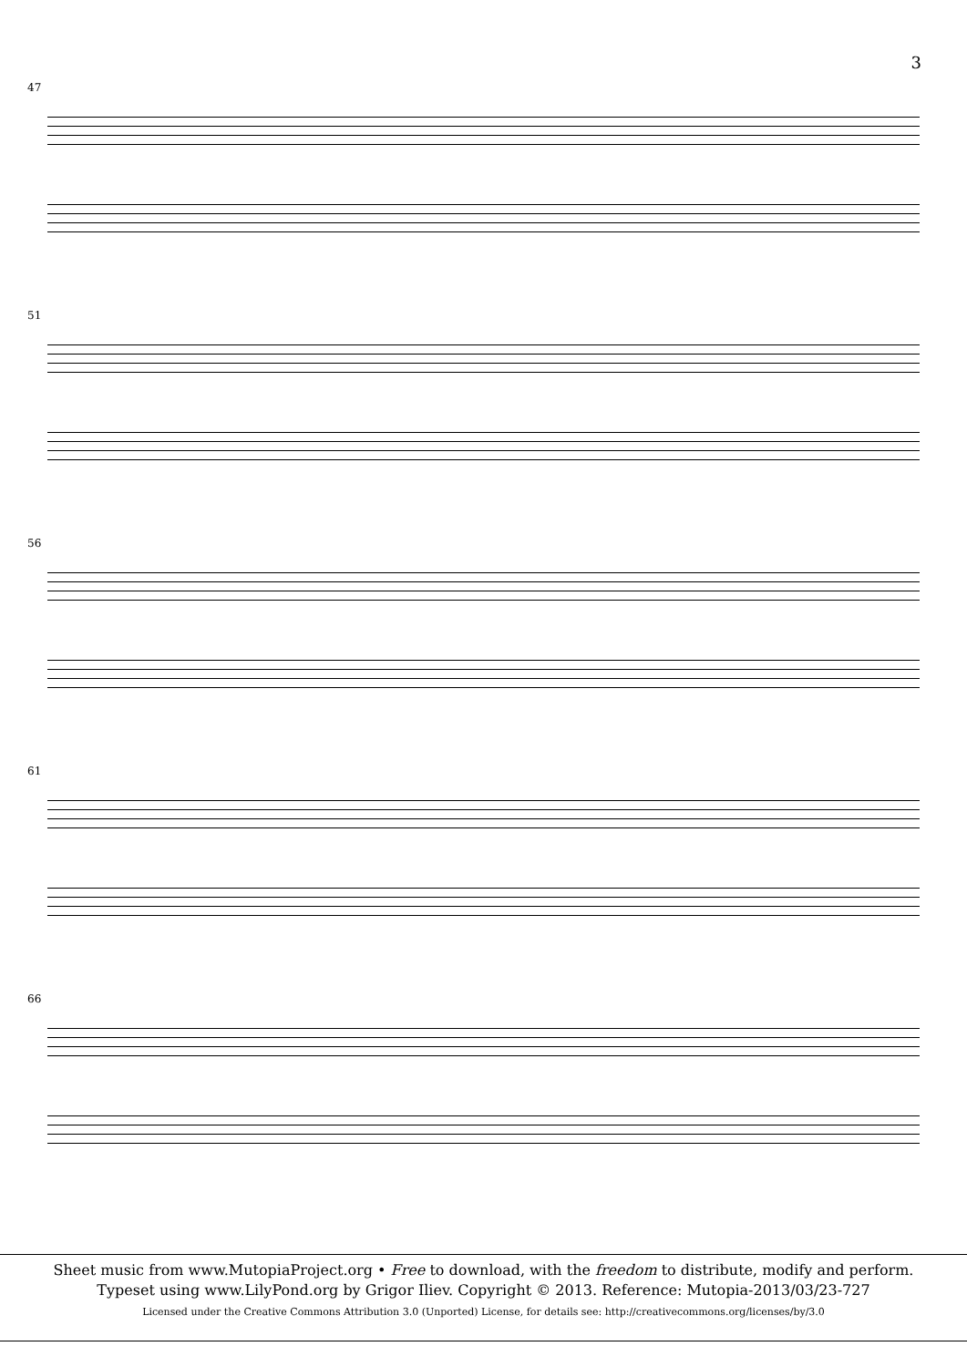3
47
51
56
61
66
Sheet music from www.MutopiaProject.org • Free to download, with the freedom to distribute, modify and perform.
Typeset using www.LilyPond.org by Grigor Iliev. Copyright © 2013. Reference: Mutopia-2013/03/23-727
Licensed under the Creative Commons Attribution 3.0 (Unported) License, for details see: http://creativecommons.org/licenses/by/3.0